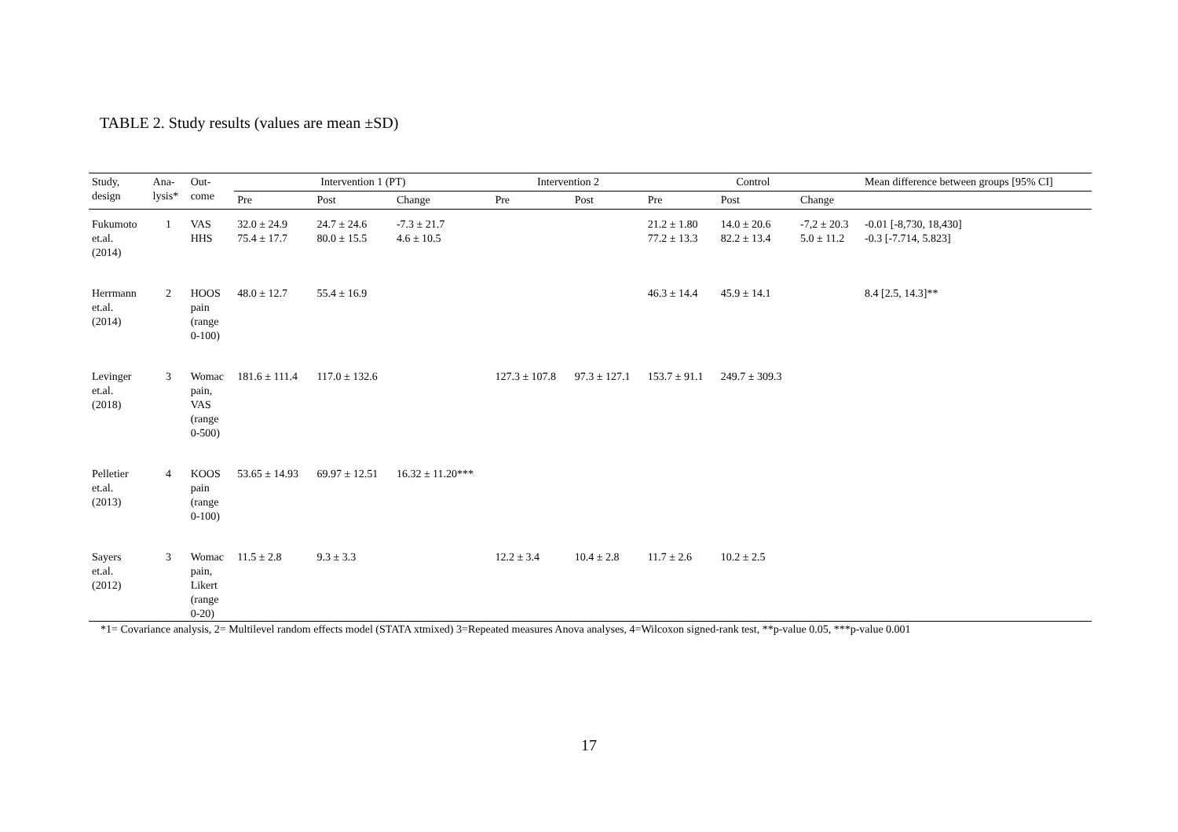TABLE 2. Study results (values are mean ±SD)
| Study, design | Ana- lysis* | Out- come | Intervention 1 (PT) | | | Intervention 2 | | Control | | | Mean difference between groups [95% CI] |
| --- | --- | --- | --- | --- | --- | --- | --- | --- | --- | --- | --- |
| | | | Pre | Post | Change | Pre | Post | Pre | Post | Change | |
| Fukumoto et.al. (2014) | 1 | VAS HHS | 32.0 ± 24.9 75.4 ± 17.7 | 24.7 ± 24.6 80.0 ± 15.5 | -7.3 ± 21.7 4.6 ± 10.5 | | | 21.2 ± 1.80 77.2 ± 13.3 | 14.0 ± 20.6 82.2 ± 13.4 | -7,2 ± 20.3 5.0 ± 11.2 | -0.01 [-8,730, 18,430] -0.3 [-7.714, 5.823] |
| Herrmann et.al. (2014) | 2 | HOOS pain (range 0-100) | 48.0 ± 12.7 | 55.4 ± 16.9 | | | | 46.3 ± 14.4 | 45.9 ± 14.1 | | 8.4 [2.5, 14.3]** |
| Levinger et.al. (2018) | 3 | Womac pain, VAS (range 0-500) | 181.6 ± 111.4 | 117.0 ± 132.6 | | 127.3 ± 107.8 | 97.3 ± 127.1 | 153.7 ± 91.1 | 249.7 ± 309.3 | | |
| Pelletier et.al. (2013) | 4 | KOOS pain (range 0-100) | 53.65 ± 14.93 | 69.97 ± 12.51 | 16.32 ± 11.20*** | | | | | | |
| Sayers et.al. (2012) | 3 | Womac pain, Likert (range 0-20) | 11.5 ± 2.8 | 9.3 ± 3.3 | | 12.2 ± 3.4 | 10.4 ± 2.8 | 11.7 ± 2.6 | 10.2 ± 2.5 | | |
*1= Covariance analysis, 2= Multilevel random effects model (STATA xtmixed) 3=Repeated measures Anova analyses, 4=Wilcoxon signed-rank test, **p-value 0.05, ***p-value 0.001
17